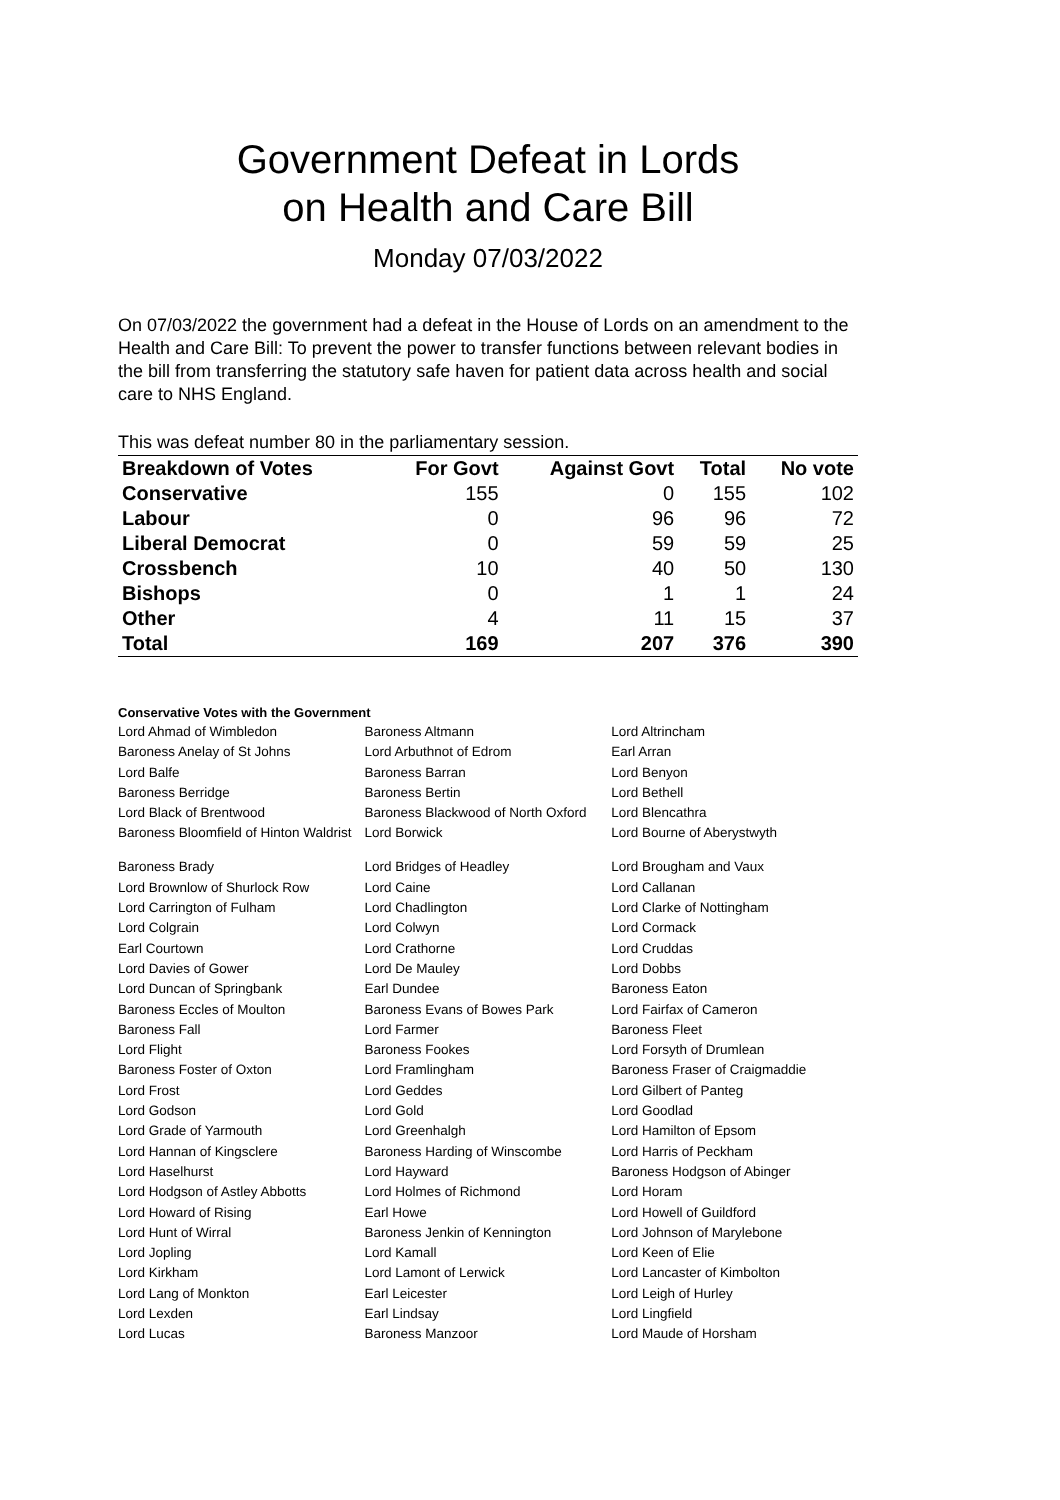Government Defeat in Lords
on Health and Care Bill
Monday 07/03/2022
On 07/03/2022 the government had a defeat in the House of Lords on an amendment to the Health and Care Bill: To prevent the power to transfer functions between relevant bodies in the bill from transferring the statutory safe haven for patient data across health and social care to NHS England.
This was defeat number 80 in the parliamentary session.
| Breakdown of Votes | For Govt | Against Govt | Total | No vote |
| --- | --- | --- | --- | --- |
| Conservative | 155 | 0 | 155 | 102 |
| Labour | 0 | 96 | 96 | 72 |
| Liberal Democrat | 0 | 59 | 59 | 25 |
| Crossbench | 10 | 40 | 50 | 130 |
| Bishops | 0 | 1 | 1 | 24 |
| Other | 4 | 11 | 15 | 37 |
| Total | 169 | 207 | 376 | 390 |
Conservative Votes with the Government
| Lord Ahmad of Wimbledon | Baroness Altmann | Lord Altrincham |
| Baroness Anelay of St Johns | Lord Arbuthnot of Edrom | Earl Arran |
| Lord Balfe | Baroness Barran | Lord Benyon |
| Baroness Berridge | Baroness Bertin | Lord Bethell |
| Lord Black of Brentwood | Baroness Blackwood of North Oxford | Lord Blencathra |
| Baroness Bloomfield of Hinton Waldrist | Lord Borwick | Lord Bourne of Aberystwyth |
| Baroness Brady | Lord Bridges of Headley | Lord Brougham and Vaux |
| Lord Brownlow of Shurlock Row | Lord Caine | Lord Callanan |
| Lord Carrington of Fulham | Lord Chadlington | Lord Clarke of Nottingham |
| Lord Colgrain | Lord Colwyn | Lord Cormack |
| Earl Courtown | Lord Crathorne | Lord Cruddas |
| Lord Davies of Gower | Lord De Mauley | Lord Dobbs |
| Lord Duncan of Springbank | Earl Dundee | Baroness Eaton |
| Baroness Eccles of Moulton | Baroness Evans of Bowes Park | Lord Fairfax of Cameron |
| Baroness Fall | Lord Farmer | Baroness Fleet |
| Lord Flight | Baroness Fookes | Lord Forsyth of Drumlean |
| Baroness Foster of Oxton | Lord Framlingham | Baroness Fraser of Craigmaddie |
| Lord Frost | Lord Geddes | Lord Gilbert of Panteg |
| Lord Godson | Lord Gold | Lord Goodlad |
| Lord Grade of Yarmouth | Lord Greenhalgh | Lord Hamilton of Epsom |
| Lord Hannan of Kingsclere | Baroness Harding of Winscombe | Lord Harris of Peckham |
| Lord Haselhurst | Lord Hayward | Baroness Hodgson of Abinger |
| Lord Hodgson of Astley Abbotts | Lord Holmes of Richmond | Lord Horam |
| Lord Howard of Rising | Earl Howe | Lord Howell of Guildford |
| Lord Hunt of Wirral | Baroness Jenkin of Kennington | Lord Johnson of Marylebone |
| Lord Jopling | Lord Kamall | Lord Keen of Elie |
| Lord Kirkham | Lord Lamont of Lerwick | Lord Lancaster of Kimbolton |
| Lord Lang of Monkton | Earl Leicester | Lord Leigh of Hurley |
| Lord Lexden | Earl Lindsay | Lord Lingfield |
| Lord Lucas | Baroness Manzoor | Lord Maude of Horsham |